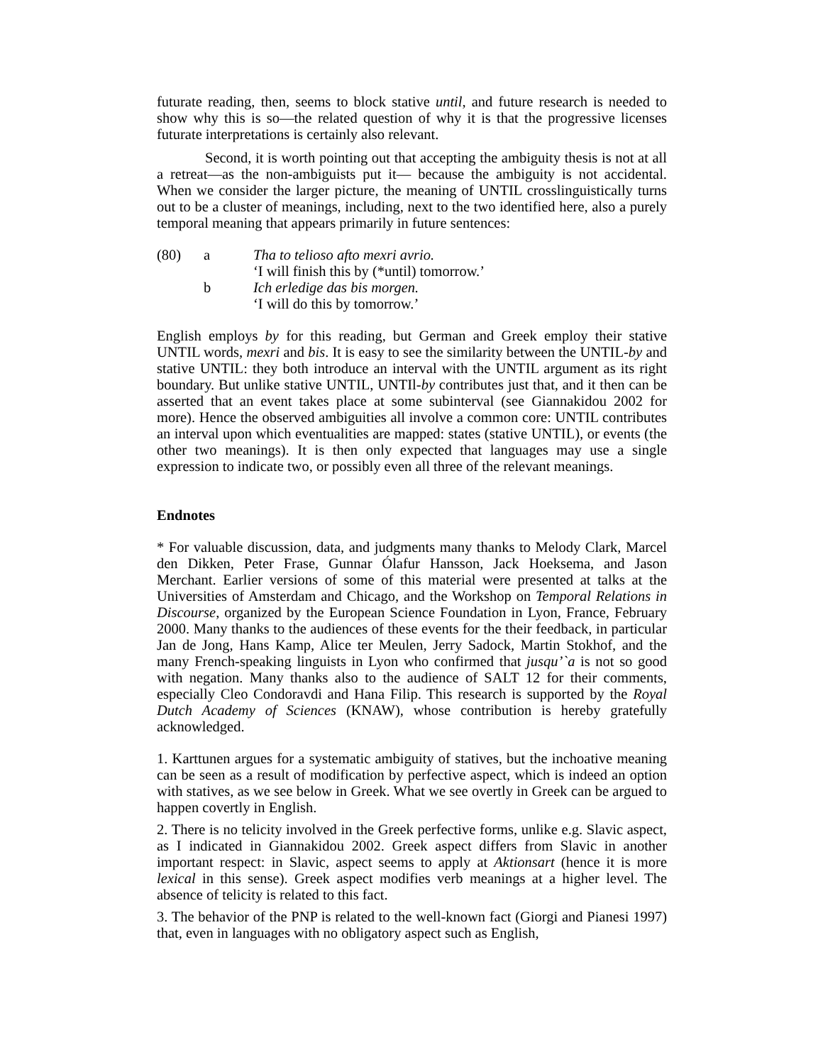futurate reading, then, seems to block stative until, and future research is needed to show why this is so—the related question of why it is that the progressive licenses futurate interpretations is certainly also relevant.
Second, it is worth pointing out that accepting the ambiguity thesis is not at all a retreat—as the non-ambiguists put it— because the ambiguity is not accidental. When we consider the larger picture, the meaning of UNTIL crosslinguistically turns out to be a cluster of meanings, including, next to the two identified here, also a purely temporal meaning that appears primarily in future sentences:
(80) a Tha to telioso afto mexri avrio.
‘I will finish this by (*until) tomorrow.’
b Ich erledige das bis morgen.
‘I will do this by tomorrow.’
English employs by for this reading, but German and Greek employ their stative UNTIL words, mexri and bis. It is easy to see the similarity between the UNTIL-by and stative UNTIL: they both introduce an interval with the UNTIL argument as its right boundary. But unlike stative UNTIL, UNTIl-by contributes just that, and it then can be asserted that an event takes place at some subinterval (see Giannakidou 2002 for more). Hence the observed ambiguities all involve a common core: UNTIL contributes an interval upon which eventualities are mapped: states (stative UNTIL), or events (the other two meanings). It is then only expected that languages may use a single expression to indicate two, or possibly even all three of the relevant meanings.
Endnotes
* For valuable discussion, data, and judgments many thanks to Melody Clark, Marcel den Dikken, Peter Frase, Gunnar Ólafur Hansson, Jack Hoeksema, and Jason Merchant. Earlier versions of some of this material were presented at talks at the Universities of Amsterdam and Chicago, and the Workshop on Temporal Relations in Discourse, organized by the European Science Foundation in Lyon, France, February 2000. Many thanks to the audiences of these events for the their feedback, in particular Jan de Jong, Hans Kamp, Alice ter Meulen, Jerry Sadock, Martin Stokhof, and the many French-speaking linguists in Lyon who confirmed that jusqu’`a is not so good with negation. Many thanks also to the audience of SALT 12 for their comments, especially Cleo Condoravdi and Hana Filip. This research is supported by the Royal Dutch Academy of Sciences (KNAW), whose contribution is hereby gratefully acknowledged.
1. Karttunen argues for a systematic ambiguity of statives, but the inchoative meaning can be seen as a result of modification by perfective aspect, which is indeed an option with statives, as we see below in Greek. What we see overtly in Greek can be argued to happen covertly in English.
2. There is no telicity involved in the Greek perfective forms, unlike e.g. Slavic aspect, as I indicated in Giannakidou 2002. Greek aspect differs from Slavic in another important respect: in Slavic, aspect seems to apply at Aktionsart (hence it is more lexical in this sense). Greek aspect modifies verb meanings at a higher level. The absence of telicity is related to this fact.
3. The behavior of the PNP is related to the well-known fact (Giorgi and Pianesi 1997) that, even in languages with no obligatory aspect such as English,